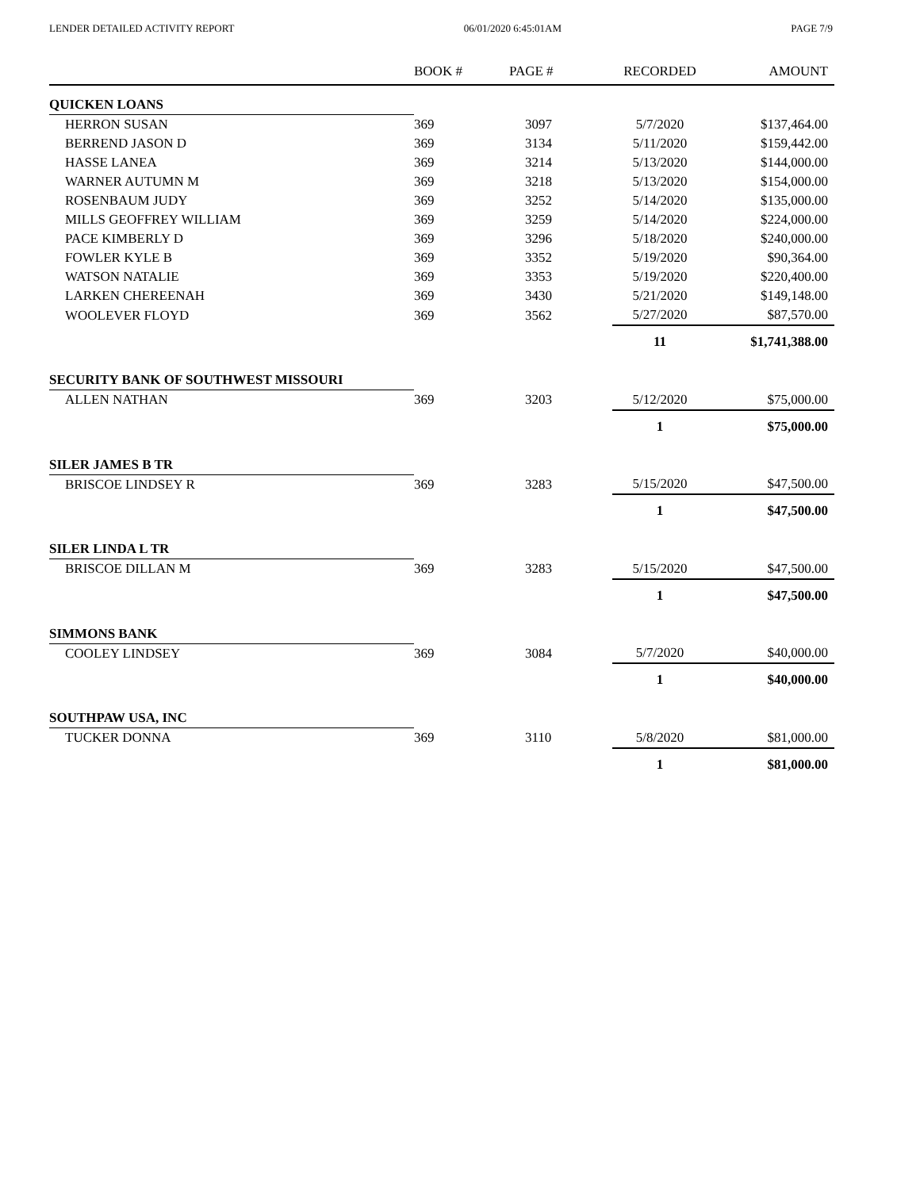LENDER DETAILED ACTIVITY REPORT 06/01/2020 6:45:01AM PAGE 7/9
| | BOOK # | PAGE # | RECORDED | AMOUNT |
| --- | --- | --- | --- | --- |
| QUICKEN LOANS | | | | |
| HERRON SUSAN | 369 | 3097 | 5/7/2020 | $137,464.00 |
| BERREND JASON D | 369 | 3134 | 5/11/2020 | $159,442.00 |
| HASSE LANEA | 369 | 3214 | 5/13/2020 | $144,000.00 |
| WARNER AUTUMN M | 369 | 3218 | 5/13/2020 | $154,000.00 |
| ROSENBAUM JUDY | 369 | 3252 | 5/14/2020 | $135,000.00 |
| MILLS GEOFFREY WILLIAM | 369 | 3259 | 5/14/2020 | $224,000.00 |
| PACE KIMBERLY D | 369 | 3296 | 5/18/2020 | $240,000.00 |
| FOWLER KYLE B | 369 | 3352 | 5/19/2020 | $90,364.00 |
| WATSON NATALIE | 369 | 3353 | 5/19/2020 | $220,400.00 |
| LARKEN CHEREENAH | 369 | 3430 | 5/21/2020 | $149,148.00 |
| WOOLEVER FLOYD | 369 | 3562 | 5/27/2020 | $87,570.00 |
| | | | 11 | $1,741,388.00 |
| SECURITY BANK OF SOUTHWEST MISSOURI | | | | |
| ALLEN NATHAN | 369 | 3203 | 5/12/2020 | $75,000.00 |
| | | | 1 | $75,000.00 |
| SILER JAMES B TR | | | | |
| BRISCOE LINDSEY R | 369 | 3283 | 5/15/2020 | $47,500.00 |
| | | | 1 | $47,500.00 |
| SILER LINDA L TR | | | | |
| BRISCOE DILLAN M | 369 | 3283 | 5/15/2020 | $47,500.00 |
| | | | 1 | $47,500.00 |
| SIMMONS BANK | | | | |
| COOLEY LINDSEY | 369 | 3084 | 5/7/2020 | $40,000.00 |
| | | | 1 | $40,000.00 |
| SOUTHPAW USA, INC | | | | |
| TUCKER DONNA | 369 | 3110 | 5/8/2020 | $81,000.00 |
| | | | 1 | $81,000.00 |